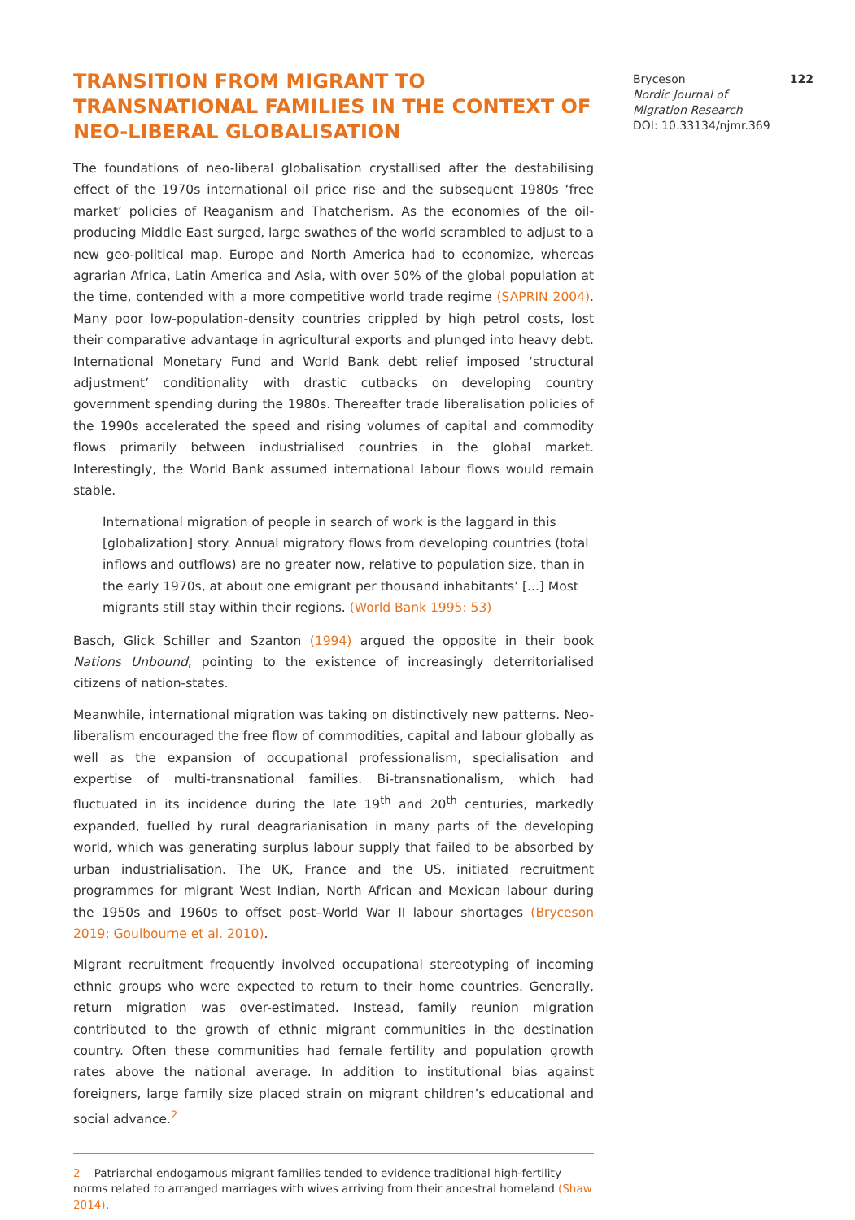TRANSITION FROM MIGRANT TO TRANSNATIONAL FAMILIES IN THE CONTEXT OF NEO-LIBERAL GLOBALISATION
The foundations of neo-liberal globalisation crystallised after the destabilising effect of the 1970s international oil price rise and the subsequent 1980s ‘free market’ policies of Reaganism and Thatcherism. As the economies of the oil-producing Middle East surged, large swathes of the world scrambled to adjust to a new geo-political map. Europe and North America had to economize, whereas agrarian Africa, Latin America and Asia, with over 50% of the global population at the time, contended with a more competitive world trade regime (SAPRIN 2004). Many poor low-population-density countries crippled by high petrol costs, lost their comparative advantage in agricultural exports and plunged into heavy debt. International Monetary Fund and World Bank debt relief imposed ‘structural adjustment’ conditionality with drastic cutbacks on developing country government spending during the 1980s. Thereafter trade liberalisation policies of the 1990s accelerated the speed and rising volumes of capital and commodity flows primarily between industrialised countries in the global market. Interestingly, the World Bank assumed international labour flows would remain stable.
International migration of people in search of work is the laggard in this [globalization] story. Annual migratory flows from developing countries (total inflows and outflows) are no greater now, relative to population size, than in the early 1970s, at about one emigrant per thousand inhabitants’ [...] Most migrants still stay within their regions. (World Bank 1995: 53)
Basch, Glick Schiller and Szanton (1994) argued the opposite in their book Nations Unbound, pointing to the existence of increasingly deterritorialised citizens of nation-states.
Meanwhile, international migration was taking on distinctively new patterns. Neo-liberalism encouraged the free flow of commodities, capital and labour globally as well as the expansion of occupational professionalism, specialisation and expertise of multi-transnational families. Bi-transnationalism, which had fluctuated in its incidence during the late 19<sup>th</sup> and 20<sup>th</sup> centuries, markedly expanded, fuelled by rural deagrarianisation in many parts of the developing world, which was generating surplus labour supply that failed to be absorbed by urban industrialisation. The UK, France and the US, initiated recruitment programmes for migrant West Indian, North African and Mexican labour during the 1950s and 1960s to offset post–World War II labour shortages (Bryceson 2019; Goulbourne et al. 2010).
Migrant recruitment frequently involved occupational stereotyping of incoming ethnic groups who were expected to return to their home countries. Generally, return migration was over-estimated. Instead, family reunion migration contributed to the growth of ethnic migrant communities in the destination country. Often these communities had female fertility and population growth rates above the national average. In addition to institutional bias against foreigners, large family size placed strain on migrant children’s educational and social advance.<sup>2</sup>
2 Patriarchal endogamous migrant families tended to evidence traditional high-fertility norms related to arranged marriages with wives arriving from their ancestral homeland (Shaw 2014).
Bryceson 122
Nordic Journal of
Migration Research
DOI: 10.33134/njmr.369